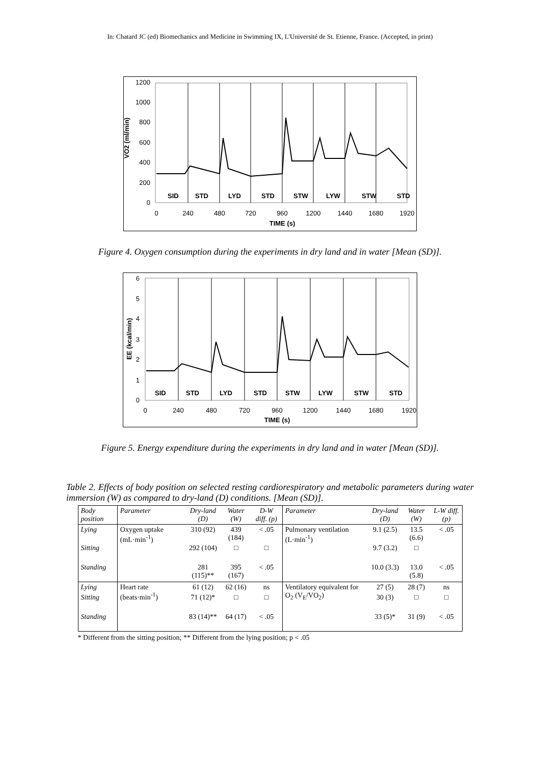In: Chatard JC (ed) Biomechanics and Medicine in Swimming IX, L'Université de St. Etienne, France. (Accepted, in print)
VO2 (ml/min)
1200
1000
800
600
400
200
0
SID
STD
LYD
STD
STW
LYW
STW
STD
0
240
480
720
960
1200
1440
1680
1920
TIME (s)
Figure 4. Oxygen consumption during the experiments in dry land and in water [Mean (SD)].
EE (kcal/min)
6
5
4
3
2
1
0
SID
STD
LYD
STD
STW
LYW
STW
STD
0
240
480
720
960
1200
1440
1680
1920
TIME (s)
Figure 5. Energy expenditure during the experiments in dry land and in water [Mean (SD)].
Table 2. Effects of body position on selected resting cardiorespiratory and metabolic parameters during water immersion (W) as compared to dry-land (D) conditions. [Mean (SD)].
| Body position | Parameter | Dry-land (D) | Water (W) | D-W diff. (p) | Parameter | Dry-land (D) | Water (W) | L-W diff. (p) |
| --- | --- | --- | --- | --- | --- | --- | --- | --- |
| Lying | Oxygen uptake (mL·min<sup>-1</sup>) | 310 (92) | 439 (184) | < .05 | Pulmonary ventilation (L·min<sup>-1</sup>) | 9.1 (2.5) | 13.5 (6.6) | < .05 |
| Sitting | | 292 (104) | □ | □ | | 9.7 (3.2) | □ | |
| Standing | | 281 (115)** | 395 (167) | < .05 | | 10.0 (3.3) | 13.0 (5.8) | < .05 |
| Lying | Heart rate (beats·min<sup>-1</sup>) | 61 (12) | 62 (16) | ns | Ventilatory equivalent for O<sub>2</sub> (V<sub>E</sub>/VO<sub>2</sub>) | 27 (5) | 28 (7) | ns |
| Sitting | | 71 (12)* | □ | □ | | 30 (3) | □ | □ |
| Standing | | 83 (14)** | 64 (17) | < .05 | | 33 (5)* | 31 (9) | < .05 |
* Different from the sitting position; ** Different from the lying position; p < .05